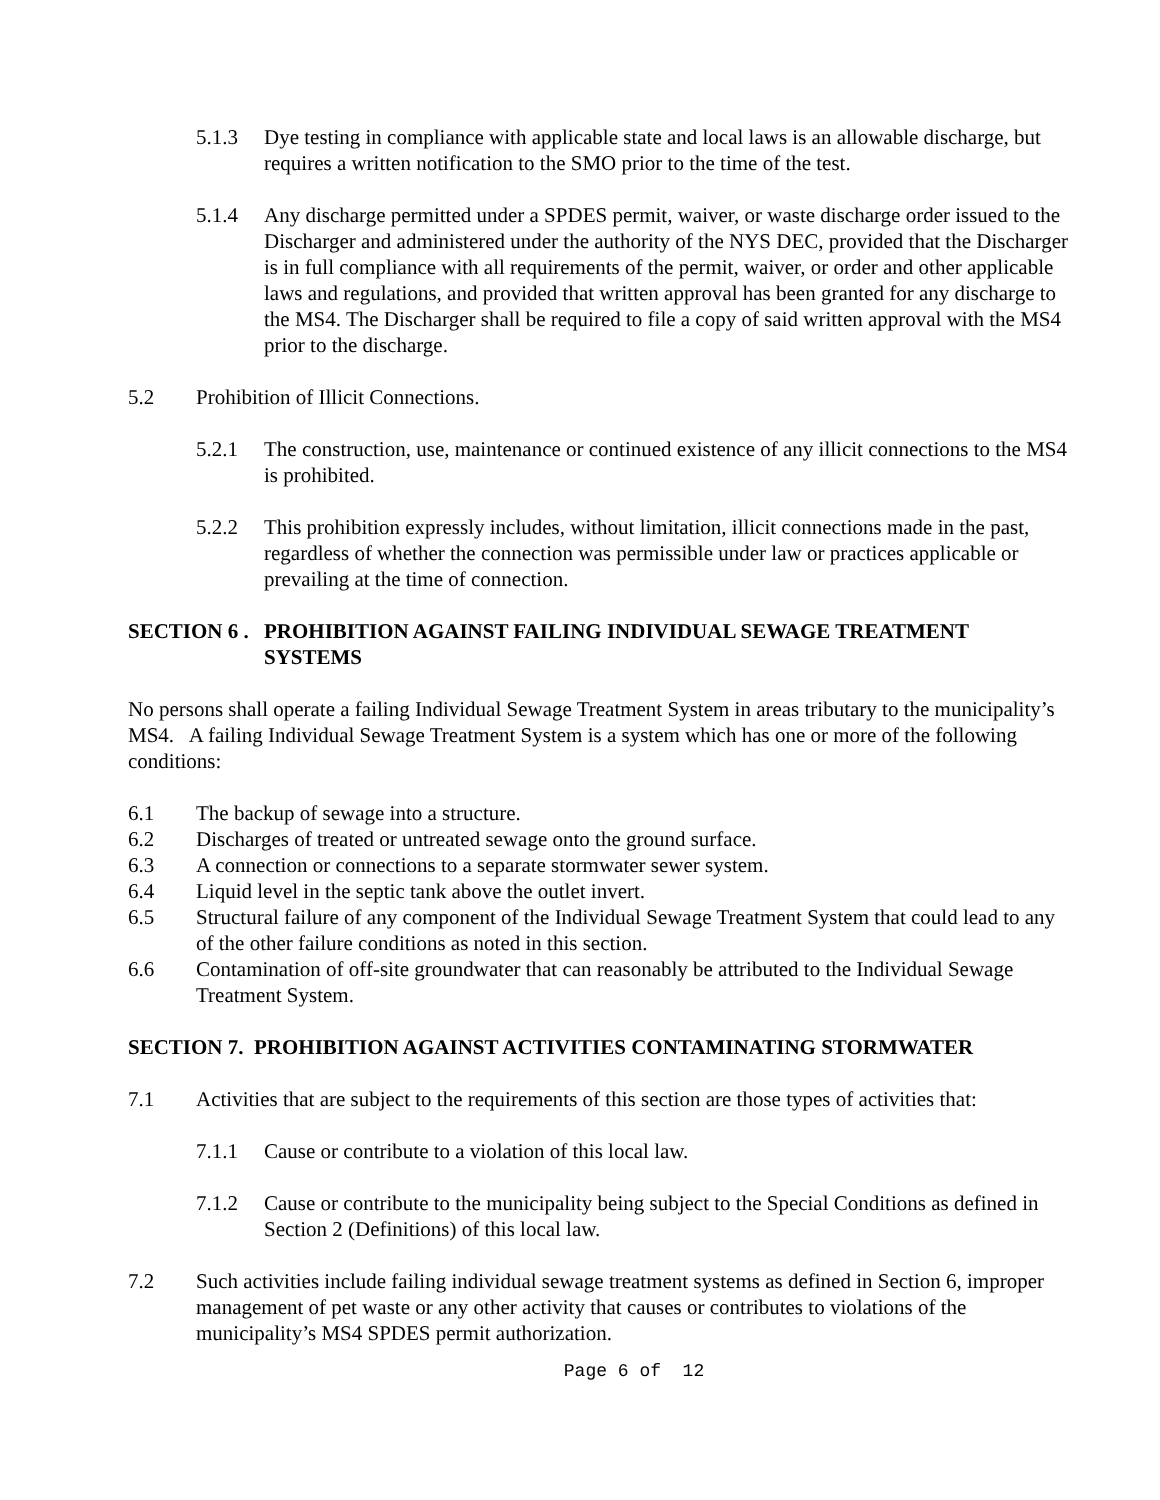5.1.3 Dye testing in compliance with applicable state and local laws is an allowable discharge, but requires a written notification to the SMO prior to the time of the test.
5.1.4 Any discharge permitted under a SPDES permit, waiver, or waste discharge order issued to the Discharger and administered under the authority of the NYS DEC, provided that the Discharger is in full compliance with all requirements of the permit, waiver, or order and other applicable laws and regulations, and provided that written approval has been granted for any discharge to the MS4. The Discharger shall be required to file a copy of said written approval with the MS4 prior to the discharge.
5.2 Prohibition of Illicit Connections.
5.2.1 The construction, use, maintenance or continued existence of any illicit connections to the MS4 is prohibited.
5.2.2 This prohibition expressly includes, without limitation, illicit connections made in the past, regardless of whether the connection was permissible under law or practices applicable or prevailing at the time of connection.
SECTION 6 . PROHIBITION AGAINST FAILING INDIVIDUAL SEWAGE TREATMENT SYSTEMS
No persons shall operate a failing Individual Sewage Treatment System in areas tributary to the municipality’s MS4. A failing Individual Sewage Treatment System is a system which has one or more of the following conditions:
6.1 The backup of sewage into a structure.
6.2 Discharges of treated or untreated sewage onto the ground surface.
6.3 A connection or connections to a separate stormwater sewer system.
6.4 Liquid level in the septic tank above the outlet invert.
6.5 Structural failure of any component of the Individual Sewage Treatment System that could lead to any of the other failure conditions as noted in this section.
6.6 Contamination of off-site groundwater that can reasonably be attributed to the Individual Sewage Treatment System.
SECTION 7. PROHIBITION AGAINST ACTIVITIES CONTAMINATING STORMWATER
7.1 Activities that are subject to the requirements of this section are those types of activities that:
7.1.1 Cause or contribute to a violation of this local law.
7.1.2 Cause or contribute to the municipality being subject to the Special Conditions as defined in Section 2 (Definitions) of this local law.
7.2 Such activities include failing individual sewage treatment systems as defined in Section 6, improper management of pet waste or any other activity that causes or contributes to violations of the municipality’s MS4 SPDES permit authorization.
Page 6 of 12